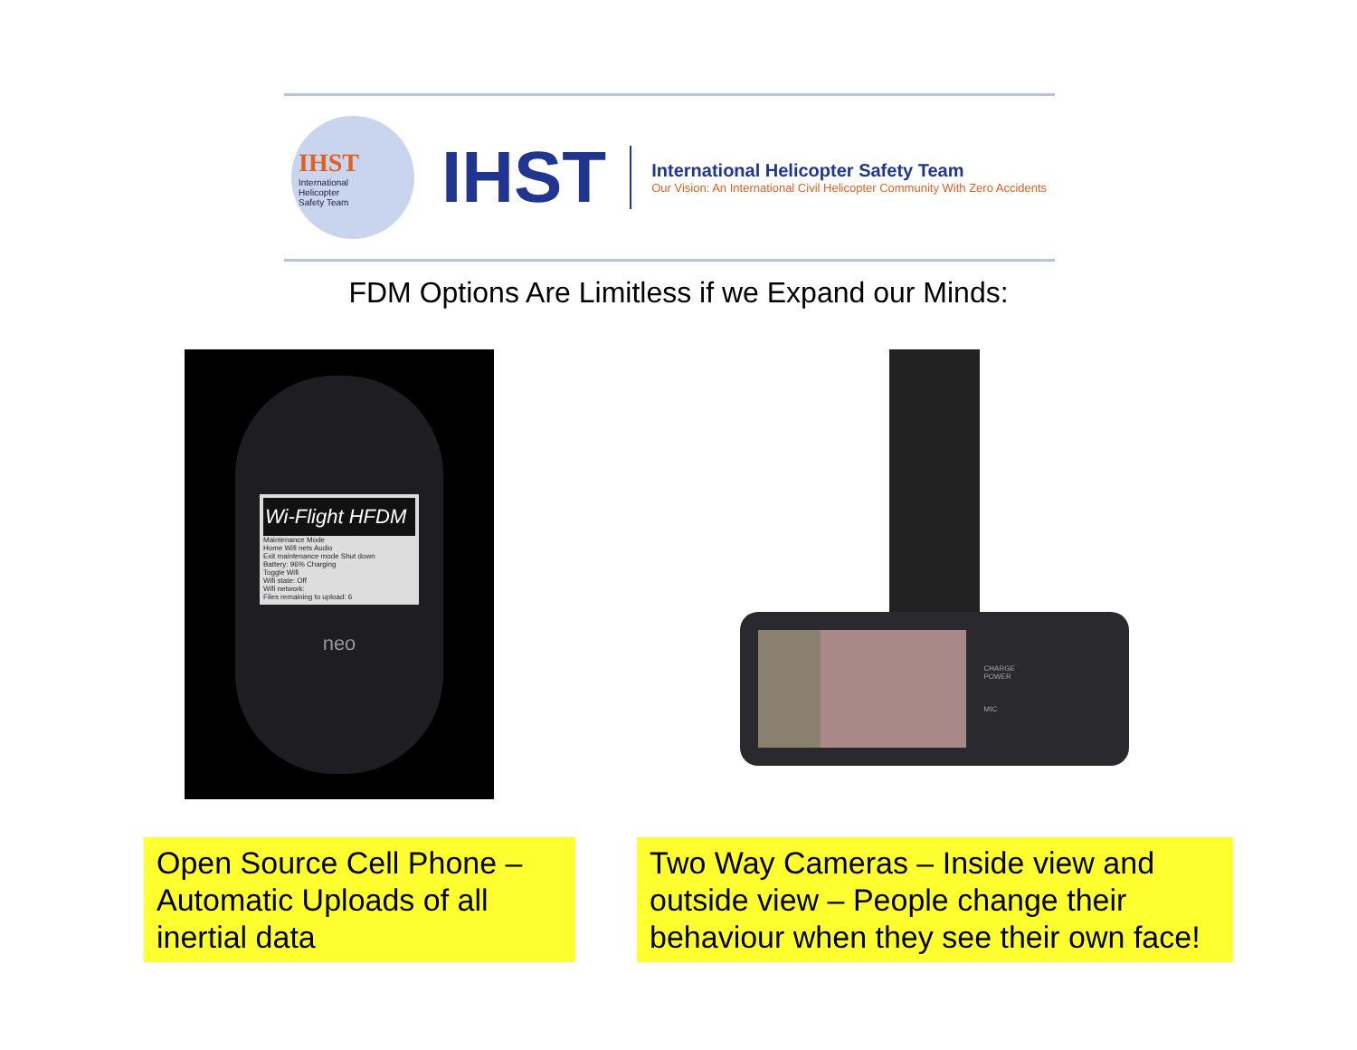IHST
International
Helicopter
Safety Team
IHST
International Helicopter Safety Team
Our Vision: An International Civil Helicopter Community With Zero Accidents
FDM Options Are Limitless if we Expand our Minds:
Wi-Flight HFDM
Maintenance Mode
Home Wifi nets Audio
Exit maintenance mode Shut down
Battery: 96% Charging
Toggle Wifi
Wifi state: Off
Wifi network:
Files remaining to upload: 6
neo
CHARGE
POWER
MIC
Open Source Cell Phone – Automatic Uploads of all inertial data
Two Way Cameras – Inside view and outside view – People change their behaviour when they see their own face!